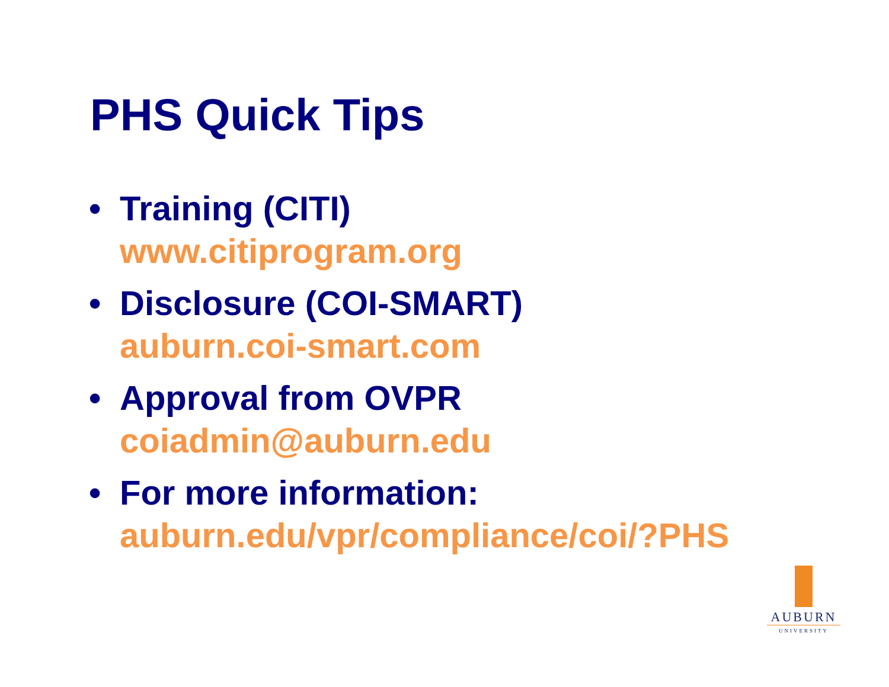PHS Quick Tips
• Training (CITI)
www.citiprogram.org
• Disclosure (COI-SMART)
auburn.coi-smart.com
• Approval from OVPR
coiadmin@auburn.edu
• For more information:
auburn.edu/vpr/compliance/coi/?PHS
AUBURN
UNIVERSITY